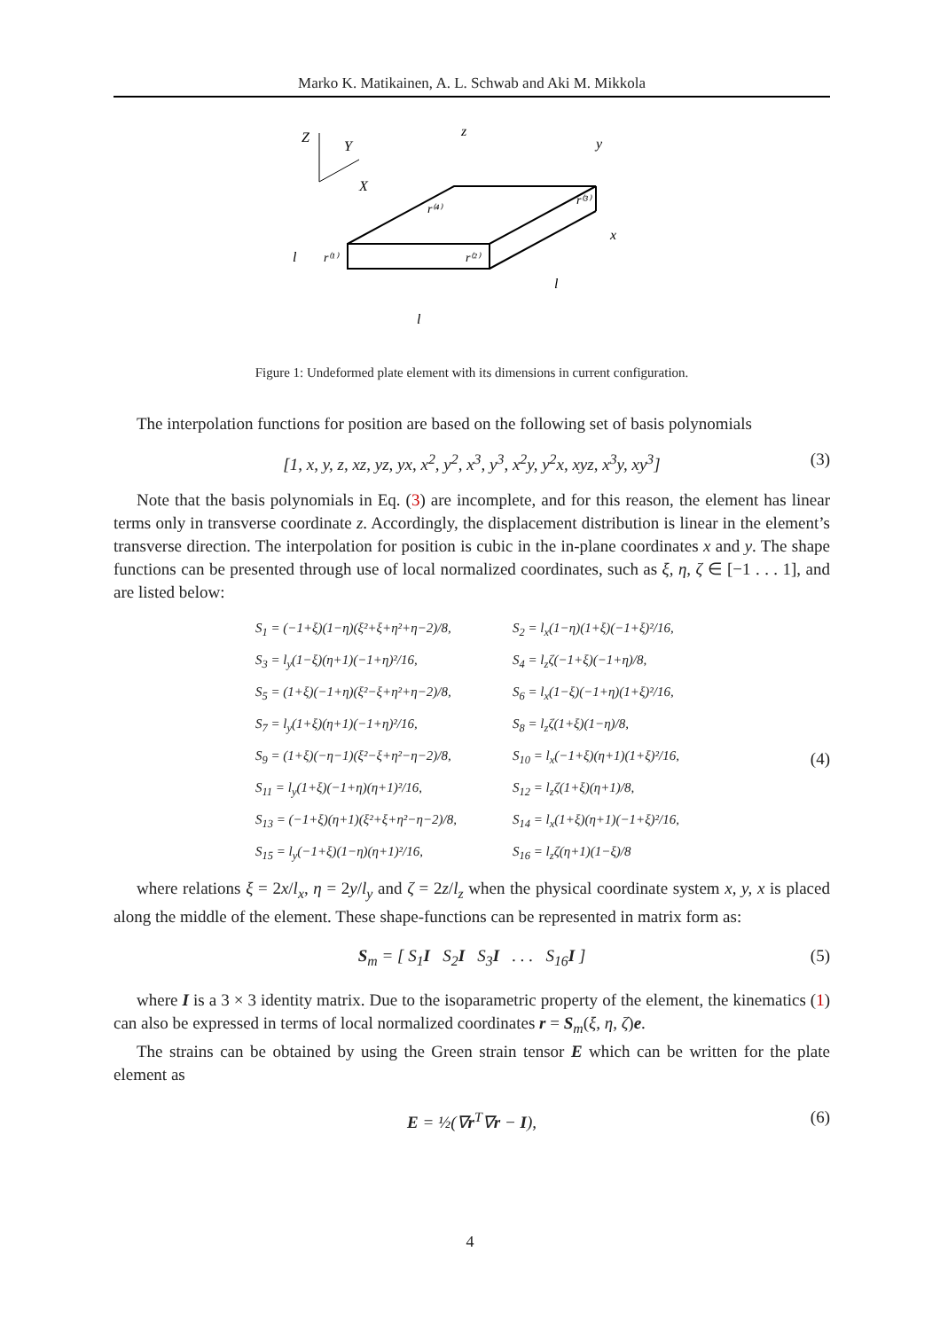Marko K. Matikainen, A. L. Schwab and Aki M. Mikkola
Z
Y
X
z
y
x
l
l
l
r⁽¹⁾
r⁽²⁾
r⁽³⁾
r⁽⁴⁾
Figure 1: Undeformed plate element with its dimensions in current configuration.
The interpolation functions for position are based on the following set of basis polynomials
[1, x, y, z, xz, yz, yx, x<sup>2</sup>, y<sup>2</sup>, x<sup>3</sup>, y<sup>3</sup>, x<sup>2</sup>y, y<sup>2</sup>x, xyz, x<sup>3</sup>y, xy<sup>3</sup>] (3)
Note that the basis polynomials in Eq. (3) are incomplete, and for this reason, the element has linear terms only in transverse coordinate z. Accordingly, the displacement distribution is linear in the element’s transverse direction. The interpolation for position is cubic in the in-plane coordinates x and y. The shape functions can be presented through use of local normalized coordinates, such as ξ, η, ζ ∈ [−1 . . . 1], and are listed below:
S<sub>1</sub> = (−1+ξ)(1−η)(ξ²+ξ+η²+η−2)/8,
S<sub>2</sub> = l<sub>x</sub>(1−η)(1+ξ)(−1+ξ)²/16,
S<sub>3</sub> = l<sub>y</sub>(1−ξ)(η+1)(−1+η)²/16,
S<sub>4</sub> = l<sub>z</sub>ζ(−1+ξ)(−1+η)/8,
S<sub>5</sub> = (1+ξ)(−1+η)(ξ²−ξ+η²+η−2)/8,
S<sub>6</sub> = l<sub>x</sub>(1−ξ)(−1+η)(1+ξ)²/16,
S<sub>7</sub> = l<sub>y</sub>(1+ξ)(η+1)(−1+η)²/16,
S<sub>8</sub> = l<sub>z</sub>ζ(1+ξ)(1−η)/8,
S<sub>9</sub> = (1+ξ)(−η−1)(ξ²−ξ+η²−η−2)/8,
S<sub>10</sub> = l<sub>x</sub>(−1+ξ)(η+1)(1+ξ)²/16,
S<sub>11</sub> = l<sub>y</sub>(1+ξ)(−1+η)(η+1)²/16,
S<sub>12</sub> = l<sub>z</sub>ζ(1+ξ)(η+1)/8,
S<sub>13</sub> = (−1+ξ)(η+1)(ξ²+ξ+η²−η−2)/8,
S<sub>14</sub> = l<sub>x</sub>(1+ξ)(η+1)(−1+ξ)²/16,
S<sub>15</sub> = l<sub>y</sub>(−1+ξ)(1−η)(η+1)²/16,
S<sub>16</sub> = l<sub>z</sub>ζ(η+1)(1−ξ)/8
(4)
where relations ξ = 2x/l<sub>x</sub>, η = 2y/l<sub>y</sub> and ζ = 2z/l<sub>z</sub> when the physical coordinate system x, y, x is placed along the middle of the element. These shape-functions can be represented in matrix form as:
S<sub>m</sub> = [ S<sub>1</sub>I S<sub>2</sub>I S<sub>3</sub>I . . . S<sub>16</sub>I ] (5)
where I is a 3 × 3 identity matrix. Due to the isoparametric property of the element, the kinematics (1) can also be expressed in terms of local normalized coordinates r = S<sub>m</sub>(ξ, η, ζ)e.
The strains can be obtained by using the Green strain tensor E which can be written for the plate element as
E = ½(∇r<sup>T</sup>∇r − I), (6)
4